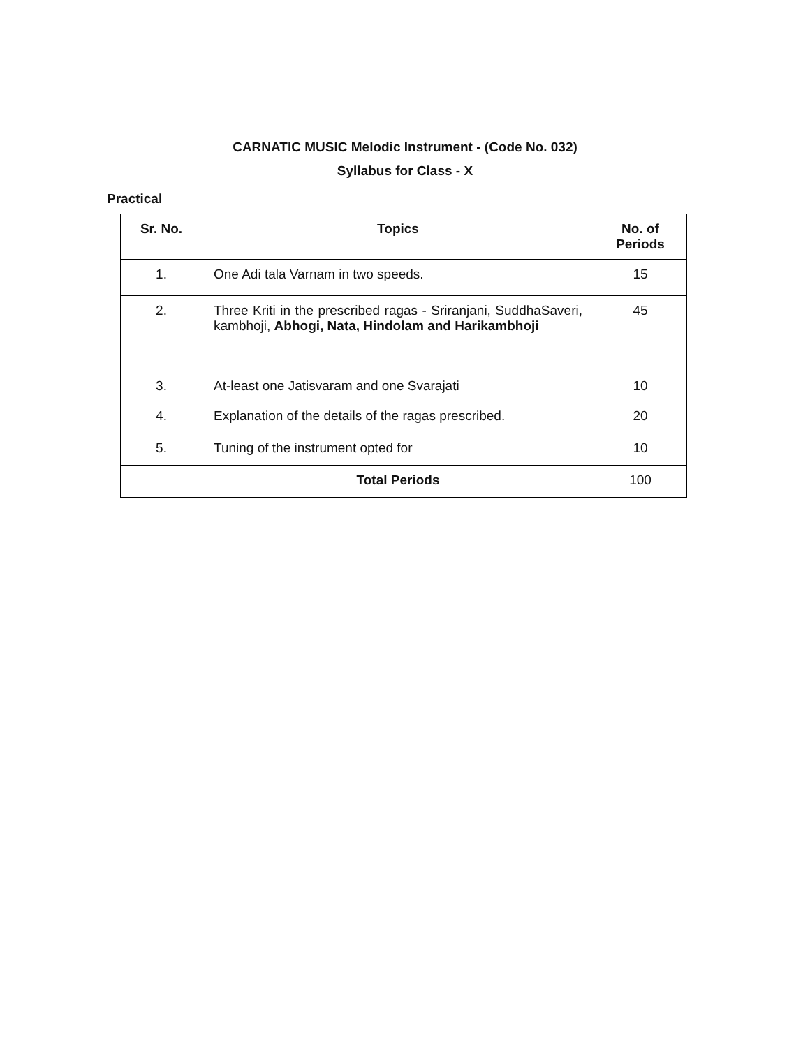CARNATIC MUSIC Melodic Instrument - (Code No. 032)
Syllabus for Class - X
Practical
| Sr. No. | Topics | No. of Periods |
| --- | --- | --- |
| 1. | One Adi tala Varnam in two speeds. | 15 |
| 2. | Three Kriti in the prescribed ragas - Sriranjani, SuddhaSaveri, kambhoji, Abhogi, Nata, Hindolam and Harikambhoji | 45 |
| 3. | At-least one Jatisvaram and one Svarajati | 10 |
| 4. | Explanation of the details of the ragas prescribed. | 20 |
| 5. | Tuning of the instrument opted for | 10 |
| | Total Periods | 100 |